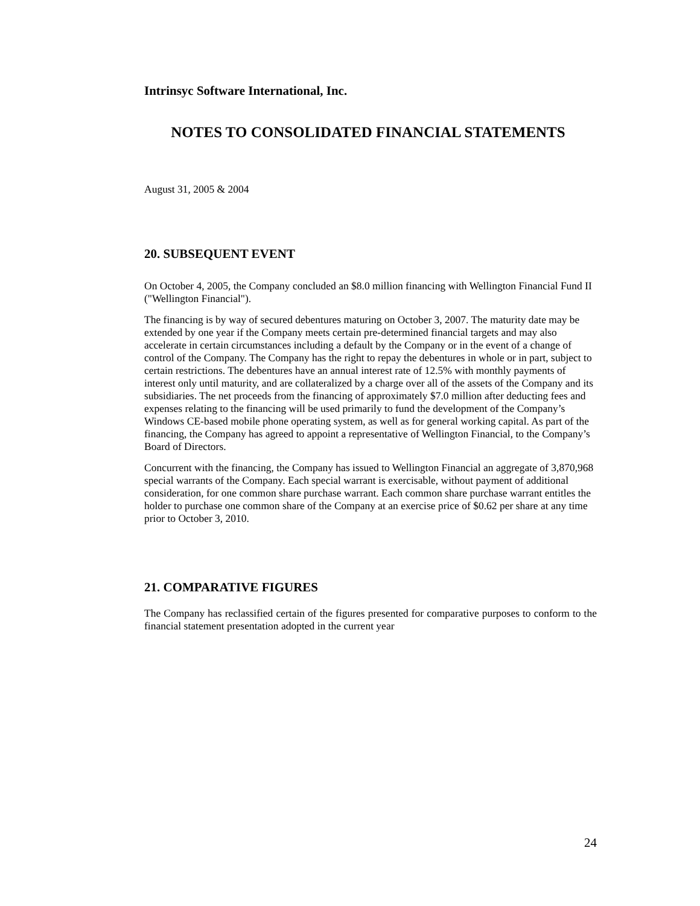Intrinsyc Software International, Inc.
NOTES TO CONSOLIDATED FINANCIAL STATEMENTS
August 31, 2005 & 2004
20. SUBSEQUENT EVENT
On October 4, 2005, the Company concluded an $8.0 million financing with Wellington Financial Fund II ("Wellington Financial").
The financing is by way of secured debentures maturing on October 3, 2007. The maturity date may be extended by one year if the Company meets certain pre-determined financial targets and may also accelerate in certain circumstances including a default by the Company or in the event of a change of control of the Company. The Company has the right to repay the debentures in whole or in part, subject to certain restrictions. The debentures have an annual interest rate of 12.5% with monthly payments of interest only until maturity, and are collateralized by a charge over all of the assets of the Company and its subsidiaries. The net proceeds from the financing of approximately $7.0 million after deducting fees and expenses relating to the financing will be used primarily to fund the development of the Company’s Windows CE-based mobile phone operating system, as well as for general working capital. As part of the financing, the Company has agreed to appoint a representative of Wellington Financial, to the Company’s Board of Directors.
Concurrent with the financing, the Company has issued to Wellington Financial an aggregate of 3,870,968 special warrants of the Company. Each special warrant is exercisable, without payment of additional consideration, for one common share purchase warrant. Each common share purchase warrant entitles the holder to purchase one common share of the Company at an exercise price of $0.62 per share at any time prior to October 3, 2010.
21. COMPARATIVE FIGURES
The Company has reclassified certain of the figures presented for comparative purposes to conform to the financial statement presentation adopted in the current year
24